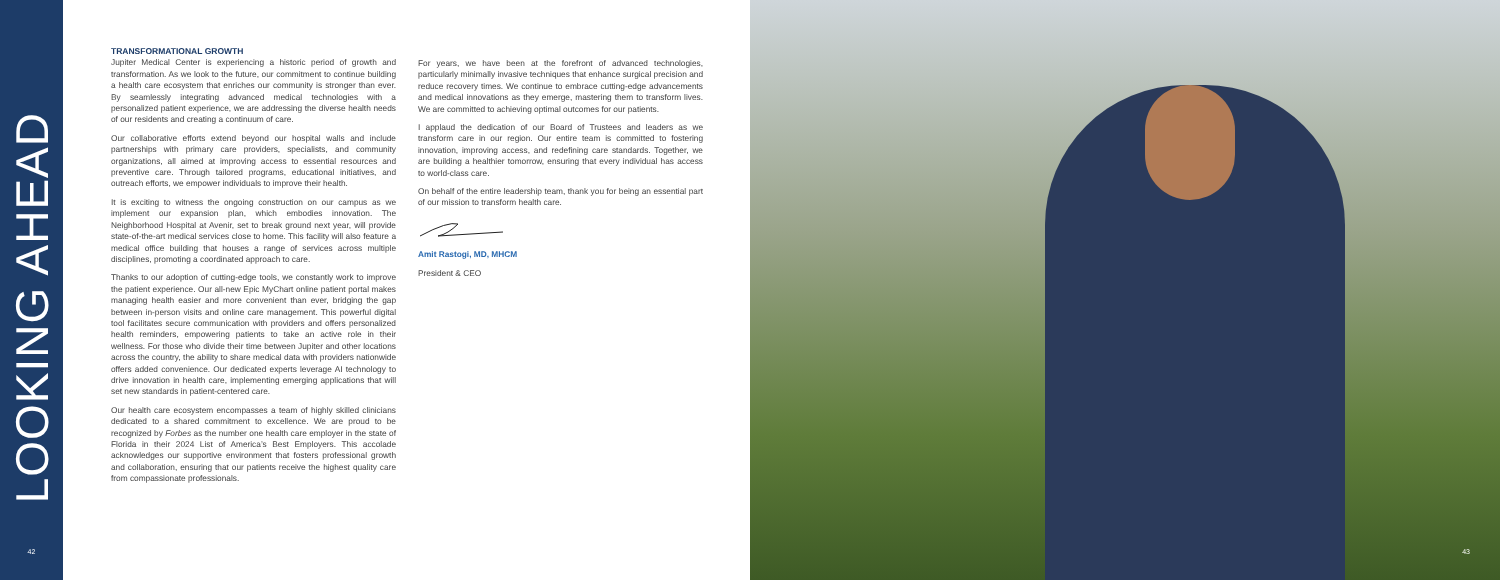LOOKING AHEAD
42
TRANSFORMATIONAL GROWTH
Jupiter Medical Center is experiencing a historic period of growth and transformation. As we look to the future, our commitment to continue building a health care ecosystem that enriches our community is stronger than ever. By seamlessly integrating advanced medical technologies with a personalized patient experience, we are addressing the diverse health needs of our residents and creating a continuum of care.
Our collaborative efforts extend beyond our hospital walls and include partnerships with primary care providers, specialists, and community organizations, all aimed at improving access to essential resources and preventive care. Through tailored programs, educational initiatives, and outreach efforts, we empower individuals to improve their health.
It is exciting to witness the ongoing construction on our campus as we implement our expansion plan, which embodies innovation. The Neighborhood Hospital at Avenir, set to break ground next year, will provide state-of-the-art medical services close to home. This facility will also feature a medical office building that houses a range of services across multiple disciplines, promoting a coordinated approach to care.
Thanks to our adoption of cutting-edge tools, we constantly work to improve the patient experience. Our all-new Epic MyChart online patient portal makes managing health easier and more convenient than ever, bridging the gap between in-person visits and online care management. This powerful digital tool facilitates secure communication with providers and offers personalized health reminders, empowering patients to take an active role in their wellness. For those who divide their time between Jupiter and other locations across the country, the ability to share medical data with providers nationwide offers added convenience. Our dedicated experts leverage AI technology to drive innovation in health care, implementing emerging applications that will set new standards in patient-centered care.
Our health care ecosystem encompasses a team of highly skilled clinicians dedicated to a shared commitment to excellence. We are proud to be recognized by Forbes as the number one health care employer in the state of Florida in their 2024 List of America’s Best Employers. This accolade acknowledges our supportive environment that fosters professional growth and collaboration, ensuring that our patients receive the highest quality care from compassionate professionals.
For years, we have been at the forefront of advanced technologies, particularly minimally invasive techniques that enhance surgical precision and reduce recovery times. We continue to embrace cutting-edge advancements and medical innovations as they emerge, mastering them to transform lives. We are committed to achieving optimal outcomes for our patients.
I applaud the dedication of our Board of Trustees and leaders as we transform care in our region. Our entire team is committed to fostering innovation, improving access, and redefining care standards. Together, we are building a healthier tomorrow, ensuring that every individual has access to world-class care.
On behalf of the entire leadership team, thank you for being an essential part of our mission to transform health care.
Amit Rastogi, MD, MHCM
President & CEO
43